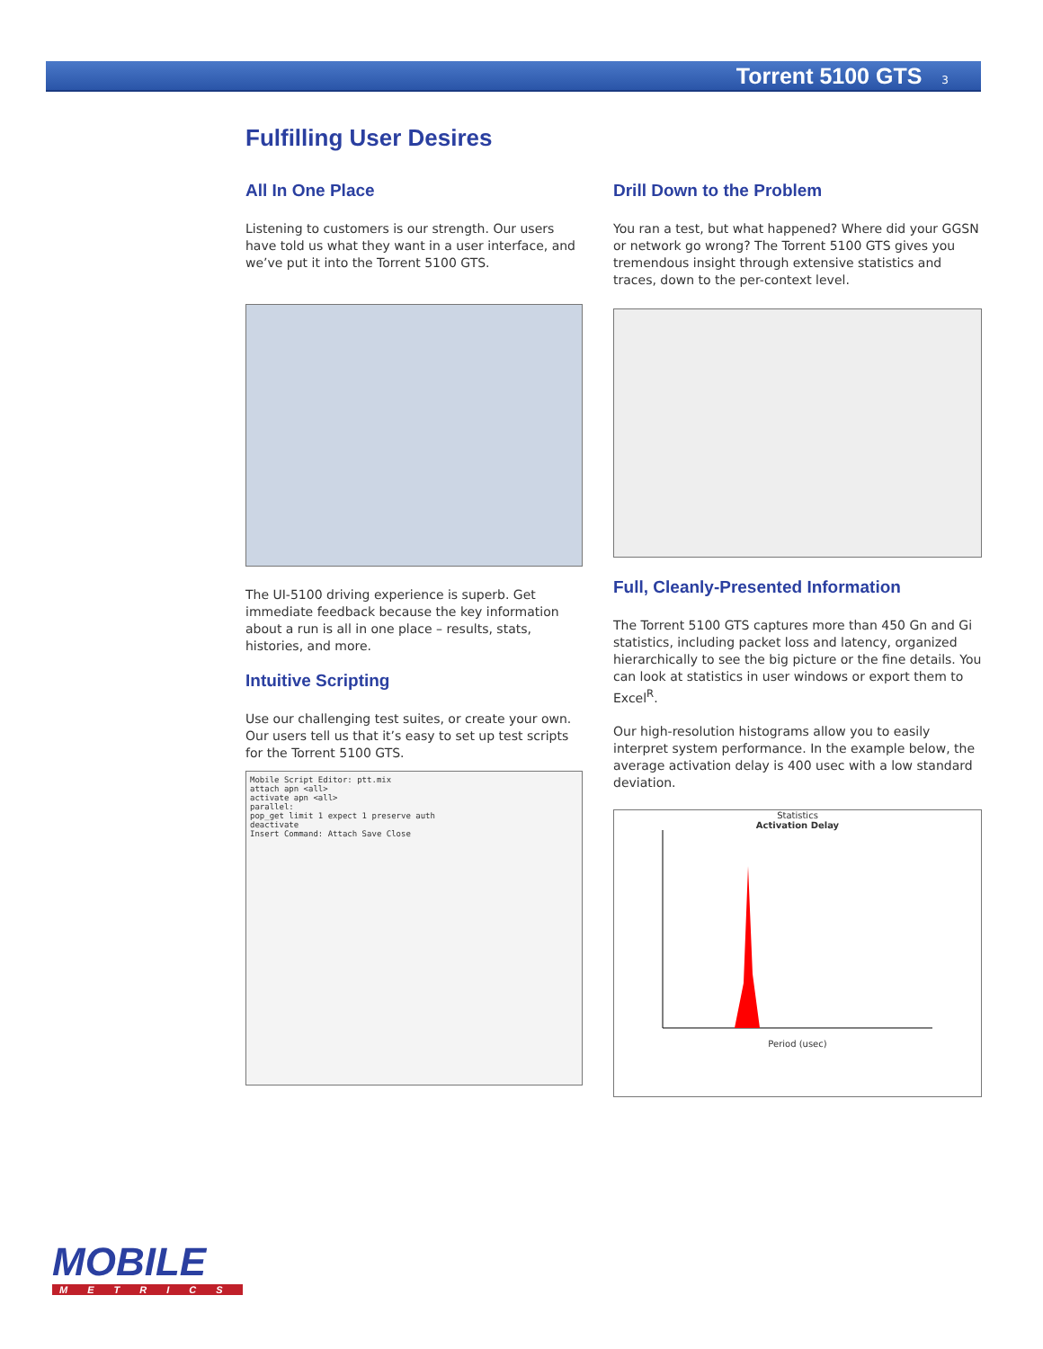Torrent 5100 GTS 3
Fulfilling User Desires
All In One Place
Listening to customers is our strength. Our users have told us what they want in a user interface, and we’ve put it into the Torrent 5100 GTS.
The UI-5100 driving experience is superb. Get immediate feedback because the key information about a run is all in one place – results, stats, histories, and more.
Intuitive Scripting
Use our challenging test suites, or create your own. Our users tell us that it’s easy to set up test scripts for the Torrent 5100 GTS.
Mobile Script Editor: ptt.mix
attach apn <all>
activate apn <all>
parallel:
pop_get limit 1 expect 1 preserve auth
deactivate
Insert Command: Attach Save Close
Drill Down to the Problem
You ran a test, but what happened? Where did your GGSN or network go wrong? The Torrent 5100 GTS gives you tremendous insight through extensive statistics and traces, down to the per-context level.
Full, Cleanly-Presented Information
The Torrent 5100 GTS captures more than 450 Gn and Gi statistics, including packet loss and latency, organized hierarchically to see the big picture or the fine details. You can look at statistics in user windows or export them to Excel<sup>R</sup>.
Our high-resolution histograms allow you to easily interpret system performance. In the example below, the average activation delay is 400 usec with a low standard deviation.
Statistics
Activation Delay
Period (usec)
MOBILE
METRICS